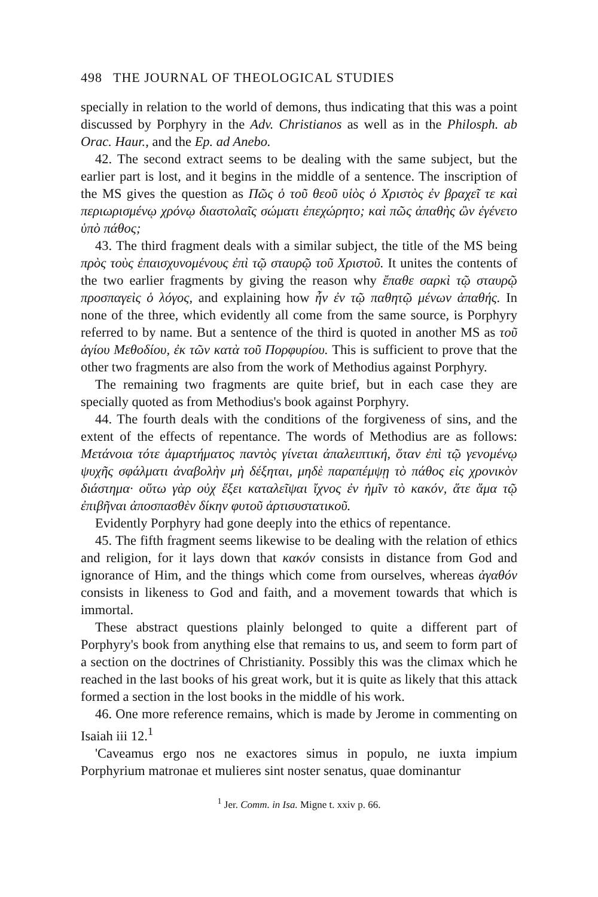498 THE JOURNAL OF THEOLOGICAL STUDIES
specially in relation to the world of demons, thus indicating that this was a point discussed by Porphyry in the Adv. Christianos as well as in the Philosph. ab Orac. Haur., and the Ep. ad Anebo.
42. The second extract seems to be dealing with the same subject, but the earlier part is lost, and it begins in the middle of a sentence. The inscription of the MS gives the question as Πῶς ὁ τοῦ θεοῦ υἱὸς ὁ Χριστὸς ἐν βραχεῖ τε καὶ περιωρισμένῳ χρόνῳ διαστολαῖς σώματι ἐπεχώρητο; καὶ πῶς ἀπαθὴς ὢν ἐγένετο ὑπὸ πάθος;
43. The third fragment deals with a similar subject, the title of the MS being πρὸς τοὺς ἐπαισχυνομένους ἐπὶ τῷ σταυρῷ τοῦ Χριστοῦ. It unites the contents of the two earlier fragments by giving the reason why ἔπαθε σαρκὶ τῷ σταυρῷ προσπαγεὶς ὁ λόγος, and explaining how ἦν ἐν τῷ παθητῷ μένων ἀπαθής. In none of the three, which evidently all come from the same source, is Porphyry referred to by name. But a sentence of the third is quoted in another MS as τοῦ ἁγίου Μεθοδίου, ἐκ τῶν κατὰ τοῦ Πορφυρίου. This is sufficient to prove that the other two fragments are also from the work of Methodius against Porphyry.
The remaining two fragments are quite brief, but in each case they are specially quoted as from Methodius's book against Porphyry.
44. The fourth deals with the conditions of the forgiveness of sins, and the extent of the effects of repentance. The words of Methodius are as follows: Μετάνοια τότε ἁμαρτήματος παντὸς γίνεται ἀπαλειπτική, ὅταν ἐπὶ τῷ γενομένῳ ψυχῆς σφάλματι ἀναβολὴν μὴ δέξηται, μηδὲ παραπέμψῃ τὸ πάθος εἰς χρονικὸν διάστημα· οὕτω γὰρ οὐχ ἕξει καταλεῖψαι ἴχνος ἐν ἡμῖν τὸ κακόν, ἅτε ἅμα τῷ ἐπιβῆναι ἀποσπασθὲν δίκην φυτοῦ ἀρτισυστατικοῦ.
Evidently Porphyry had gone deeply into the ethics of repentance.
45. The fifth fragment seems likewise to be dealing with the relation of ethics and religion, for it lays down that κακόν consists in distance from God and ignorance of Him, and the things which come from ourselves, whereas ἀγαθόν consists in likeness to God and faith, and a movement towards that which is immortal.
These abstract questions plainly belonged to quite a different part of Porphyry's book from anything else that remains to us, and seem to form part of a section on the doctrines of Christianity. Possibly this was the climax which he reached in the last books of his great work, but it is quite as likely that this attack formed a section in the lost books in the middle of his work.
46. One more reference remains, which is made by Jerome in commenting on Isaiah iii 12.<sup>1</sup>
'Caveamus ergo nos ne exactores simus in populo, ne iuxta impium Porphyrium matronae et mulieres sint noster senatus, quae dominantur
<sup>1</sup> Jer. Comm. in Isa. Migne t. xxiv p. 66.